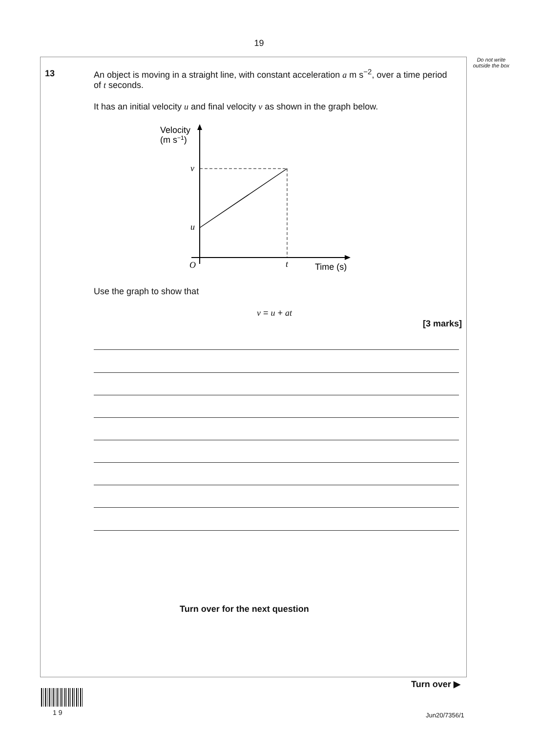19
Do not write outside the box
13
An object is moving in a straight line, with constant acceleration a m s<sup>−2</sup>, over a time period of t seconds.
It has an initial velocity u and final velocity v as shown in the graph below.
Velocity
(m s−1)
v
u
O
t
Time (s)
Use the graph to show that
v = u + at
[3 marks]
Turn over for the next question
Turn over ▶
1 9 Jun20/7356/1